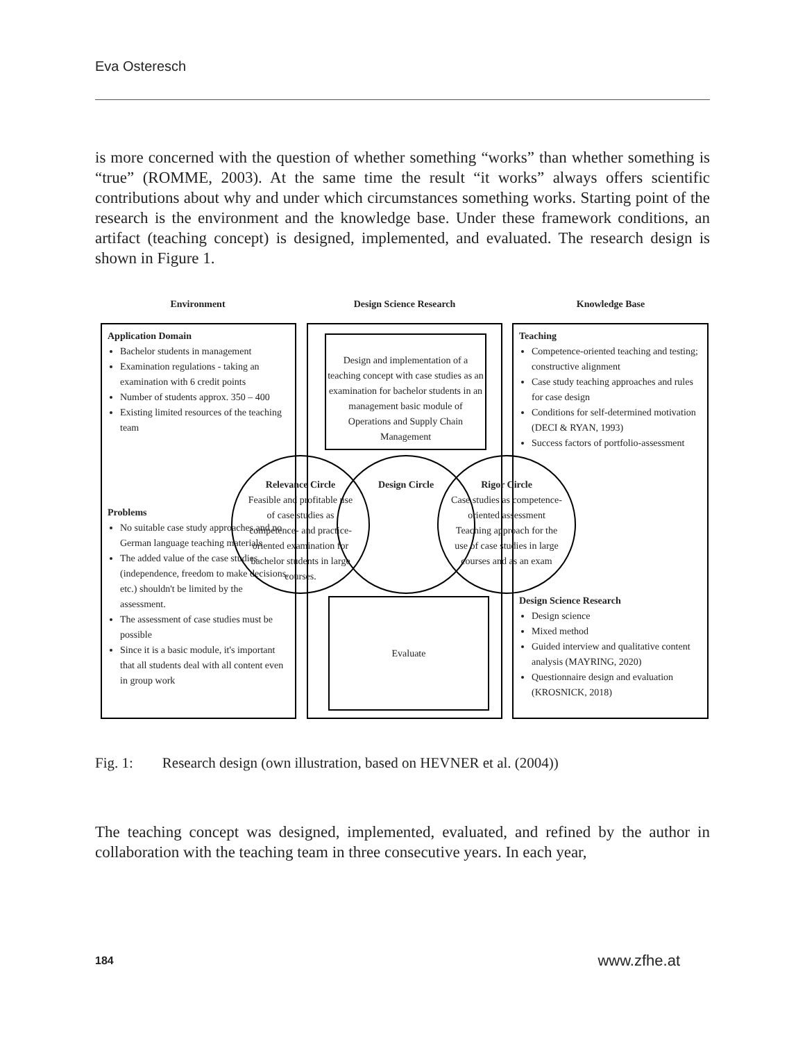Eva Osteresch
is more concerned with the question of whether something “works” than whether something is “true” (ROMME, 2003). At the same time the result “it works” always offers scientific contributions about why and under which circumstances something works. Starting point of the research is the environment and the knowledge base. Under these framework conditions, an artifact (teaching concept) is designed, implemented, and evaluated. The research design is shown in Figure 1.
Environment Design Science Research Knowledge Base
Application Domain
Bachelor students in management
Examination regulations - taking an examination with 6 credit points
Number of students approx. 350 – 400
Existing limited resources of the teaching team
Problems
No suitable case study approaches and no German language teaching materials
The added value of the case studies (independence, freedom to make decisions, etc.) shouldn't be limited by the assessment.
The assessment of case studies must be possible
Since it is a basic module, it's important that all students deal with all content even in group work
Teaching
Competence-oriented teaching and testing; constructive alignment
Case study teaching approaches and rules for case design
Conditions for self-determined motivation (DECI & RYAN, 1993)
Success factors of portfolio-assessment
Design Science Research
Design science
Mixed method
Guided interview and qualitative content analysis (MAYRING, 2020)
Questionnaire design and evaluation (KROSNICK, 2018)
Design and implementation of a teaching concept with case studies as an examination for bachelor students in an management basic module of Operations and Supply Chain Management
Evaluate
Relevance Circle
Feasible and profitable use of case studies as competence- and practice-oriented examination for bachelor students in large courses.
Design Circle
Rigor Circle
Case studies as competence-oriented assessment
Teaching approach for the use of case studies in large courses and as an exam
Fig. 1: Research design (own illustration, based on HEVNER et al. (2004))
The teaching concept was designed, implemented, evaluated, and refined by the author in collaboration with the teaching team in three consecutive years. In each year,
184 www.zfhe.at